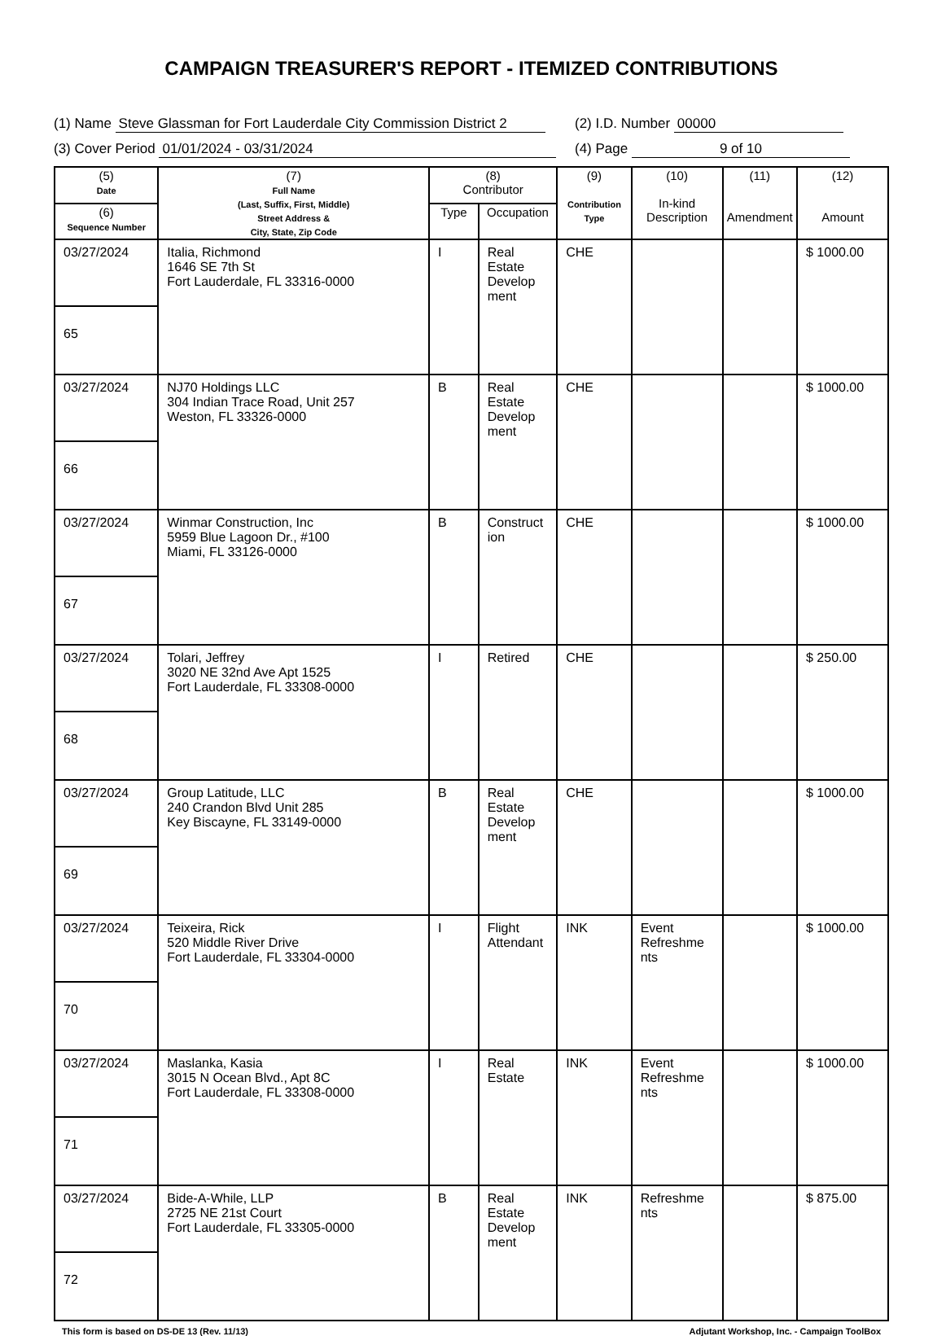CAMPAIGN TREASURER'S REPORT - ITEMIZED CONTRIBUTIONS
(1) Name Steve Glassman for Fort Lauderdale City Commission District 2
(2) I.D. Number 00000
(3) Cover Period 01/01/2024 - 03/31/2024 (4) Page 9 of 10
| (5) Date | (7) Full Name (Last, Suffix, First, Middle) Street Address & City, State, Zip Code | (8) Contributor | | (9) Contribution Type | (10) In-kind Description | (11) Amendment | (12) Amount |
| --- | --- | --- | --- | --- | --- | --- | --- |
| (6) Sequence Number | | Type | Occupation | | | | |
| 03/27/2024 | Italia, Richmond 1646 SE 7th St Fort Lauderdale, FL 33316-0000 | I | Real Estate Develop ment | CHE | | | $ 1000.00 |
| 65 | | | | | | | |
| 03/27/2024 | NJ70 Holdings LLC 304 Indian Trace Road, Unit 257 Weston, FL 33326-0000 | B | Real Estate Develop ment | CHE | | | $ 1000.00 |
| 66 | | | | | | | |
| 03/27/2024 | Winmar Construction, Inc 5959 Blue Lagoon Dr., #100 Miami, FL 33126-0000 | B | Construct ion | CHE | | | $ 1000.00 |
| 67 | | | | | | | |
| 03/27/2024 | Tolari, Jeffrey 3020 NE 32nd Ave Apt 1525 Fort Lauderdale, FL 33308-0000 | I | Retired | CHE | | | $ 250.00 |
| 68 | | | | | | | |
| 03/27/2024 | Group Latitude, LLC 240 Crandon Blvd Unit 285 Key Biscayne, FL 33149-0000 | B | Real Estate Develop ment | CHE | | | $ 1000.00 |
| 69 | | | | | | | |
| 03/27/2024 | Teixeira, Rick 520 Middle River Drive Fort Lauderdale, FL 33304-0000 | I | Flight Attendant | INK | Event Refreshme nts | | $ 1000.00 |
| 70 | | | | | | | |
| 03/27/2024 | Maslanka, Kasia 3015 N Ocean Blvd., Apt 8C Fort Lauderdale, FL 33308-0000 | I | Real Estate | INK | Event Refreshme nts | | $ 1000.00 |
| 71 | | | | | | | |
| 03/27/2024 | Bide-A-While, LLP 2725 NE 21st Court Fort Lauderdale, FL 33305-0000 | B | Real Estate Develop ment | INK | Refreshme nts | | $ 875.00 |
| 72 | | | | | | | |
This form is based on DS-DE 13 (Rev. 11/13) Adjutant Workshop, Inc. - Campaign ToolBox